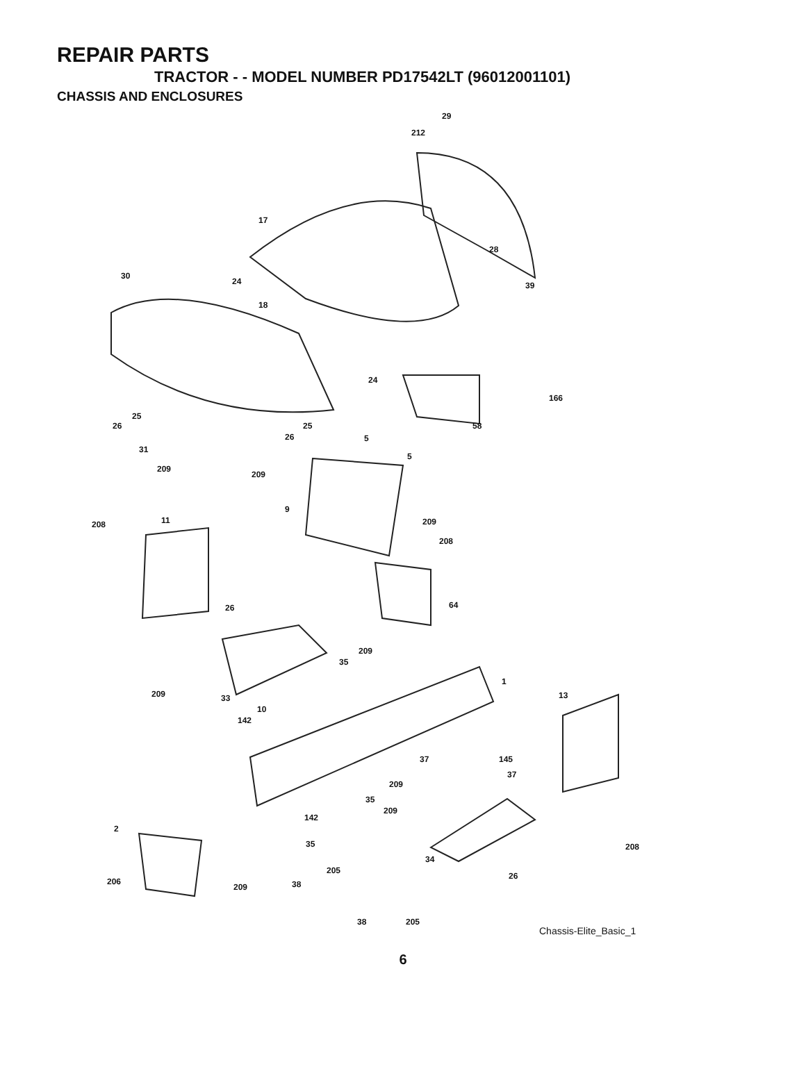REPAIR PARTS
TRACTOR - - MODEL NUMBER PD17542LT (96012001101)
CHASSIS AND ENCLOSURES
29
212
17
28
30
24
18
39
24
166
25
26 25
26
58
5
31
5
209
209
9
11 208 209
208
64 26
209
35
1
209 33 13
10
142
37 145
37
209
35
209
142
2
35 208
34
205
26
206 38 209
38 205
Chassis-Elite_Basic_1
6